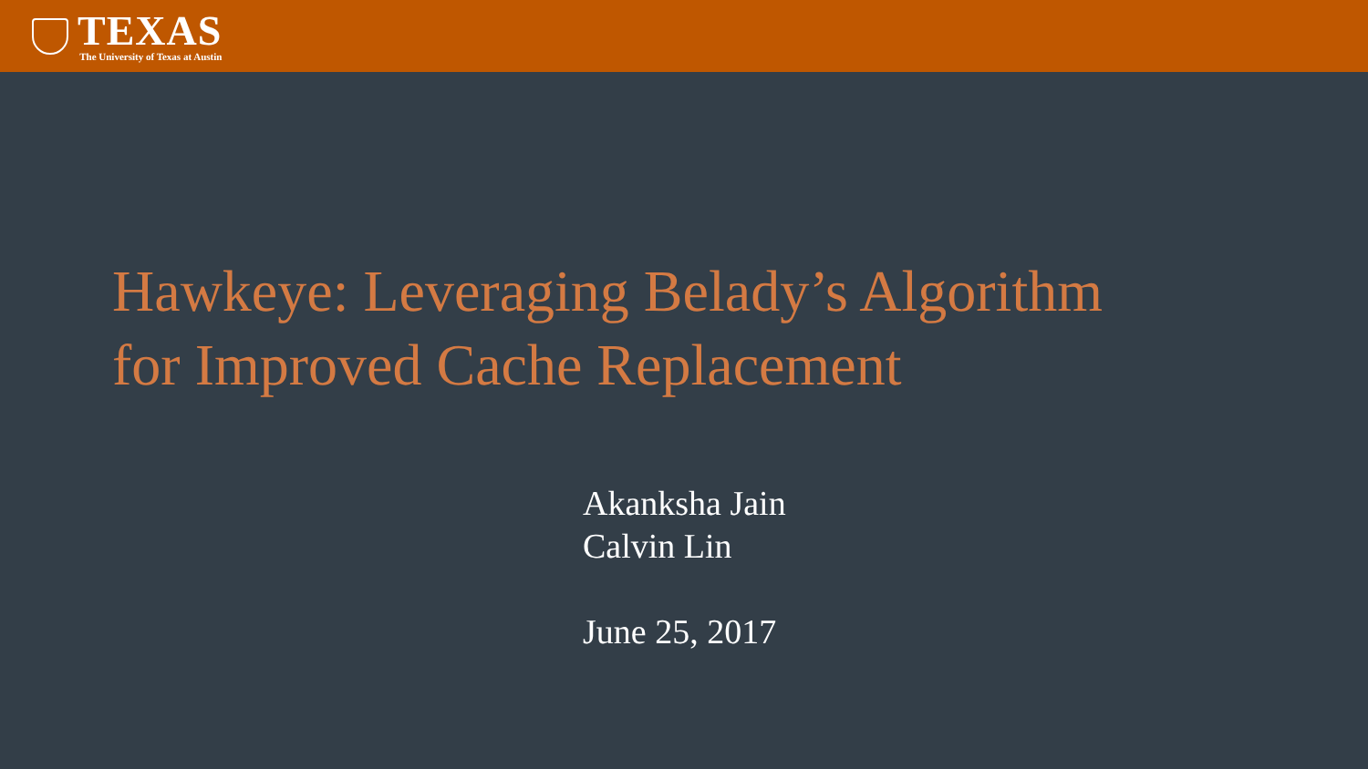TEXAS
The University of Texas at Austin
Hawkeye: Leveraging Belady’s Algorithm
for Improved Cache Replacement
Akanksha Jain
Calvin Lin
June 25, 2017